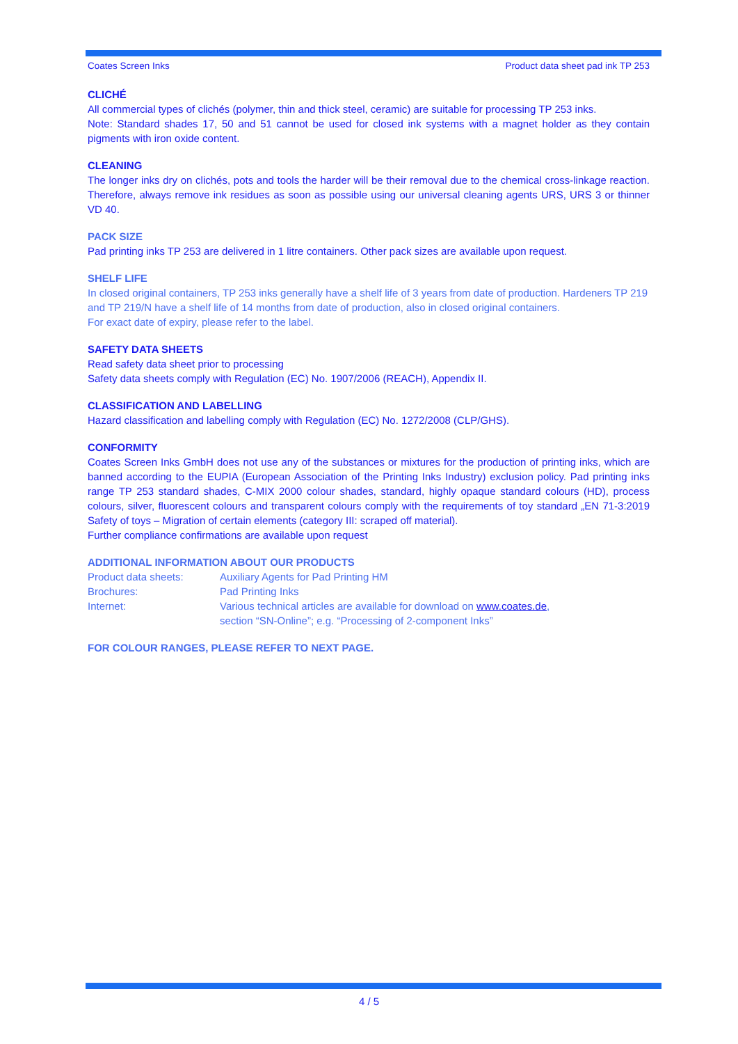Coates Screen Inks Product data sheet pad ink TP 253
CLICHÉ
All commercial types of clichés (polymer, thin and thick steel, ceramic) are suitable for processing TP 253 inks.
Note: Standard shades 17, 50 and 51 cannot be used for closed ink systems with a magnet holder as they contain pigments with iron oxide content.
CLEANING
The longer inks dry on clichés, pots and tools the harder will be their removal due to the chemical cross-linkage reaction. Therefore, always remove ink residues as soon as possible using our universal cleaning agents URS, URS 3 or thinner VD 40.
PACK SIZE
Pad printing inks TP 253 are delivered in 1 litre containers. Other pack sizes are available upon request.
SHELF LIFE
In closed original containers, TP 253 inks generally have a shelf life of 3 years from date of production. Hardeners TP 219 and TP 219/N have a shelf life of 14 months from date of production, also in closed original containers.
For exact date of expiry, please refer to the label.
SAFETY DATA SHEETS
Read safety data sheet prior to processing
Safety data sheets comply with Regulation (EC) No. 1907/2006 (REACH), Appendix II.
CLASSIFICATION AND LABELLING
Hazard classification and labelling comply with Regulation (EC) No. 1272/2008 (CLP/GHS).
CONFORMITY
Coates Screen Inks GmbH does not use any of the substances or mixtures for the production of printing inks, which are banned according to the EUPIA (European Association of the Printing Inks Industry) exclusion policy. Pad printing inks range TP 253 standard shades, C-MIX 2000 colour shades, standard, highly opaque standard colours (HD), process colours, silver, fluorescent colours and transparent colours comply with the requirements of toy standard „EN 71-3:2019 Safety of toys – Migration of certain elements (category III: scraped off material).
Further compliance confirmations are available upon request
ADDITIONAL INFORMATION ABOUT OUR PRODUCTS
| Product data sheets: | Auxiliary Agents for Pad Printing HM |
| Brochures: | Pad Printing Inks |
| Internet: | Various technical articles are available for download on www.coates.de , section “SN-Online”; e.g. “Processing of 2-component Inks” |
FOR COLOUR RANGES, PLEASE REFER TO NEXT PAGE.
4 / 5